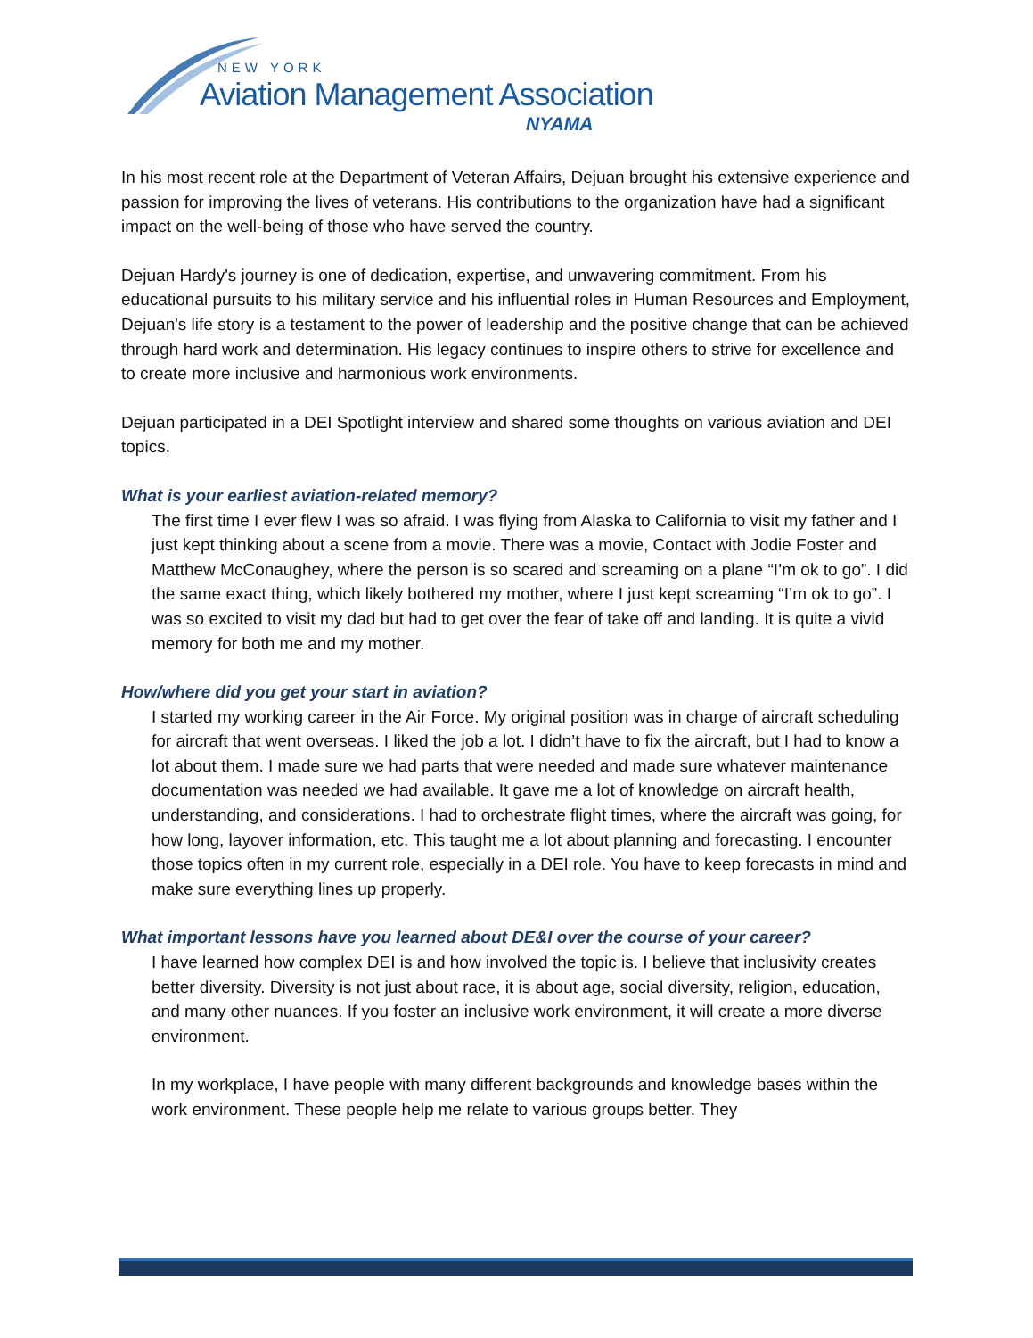NEW YORK
Aviation Management Association
NYAMA
In his most recent role at the Department of Veteran Affairs, Dejuan brought his extensive experience and passion for improving the lives of veterans. His contributions to the organization have had a significant impact on the well-being of those who have served the country.
Dejuan Hardy's journey is one of dedication, expertise, and unwavering commitment. From his educational pursuits to his military service and his influential roles in Human Resources and Employment, Dejuan's life story is a testament to the power of leadership and the positive change that can be achieved through hard work and determination. His legacy continues to inspire others to strive for excellence and to create more inclusive and harmonious work environments.
Dejuan participated in a DEI Spotlight interview and shared some thoughts on various aviation and DEI topics.
What is your earliest aviation-related memory?
The first time I ever flew I was so afraid. I was flying from Alaska to California to visit my father and I just kept thinking about a scene from a movie. There was a movie, Contact with Jodie Foster and Matthew McConaughey, where the person is so scared and screaming on a plane “I’m ok to go”. I did the same exact thing, which likely bothered my mother, where I just kept screaming “I’m ok to go”. I was so excited to visit my dad but had to get over the fear of take off and landing. It is quite a vivid memory for both me and my mother.
How/where did you get your start in aviation?
I started my working career in the Air Force. My original position was in charge of aircraft scheduling for aircraft that went overseas. I liked the job a lot. I didn’t have to fix the aircraft, but I had to know a lot about them. I made sure we had parts that were needed and made sure whatever maintenance documentation was needed we had available. It gave me a lot of knowledge on aircraft health, understanding, and considerations. I had to orchestrate flight times, where the aircraft was going, for how long, layover information, etc. This taught me a lot about planning and forecasting. I encounter those topics often in my current role, especially in a DEI role. You have to keep forecasts in mind and make sure everything lines up properly.
What important lessons have you learned about DE&I over the course of your career?
I have learned how complex DEI is and how involved the topic is. I believe that inclusivity creates better diversity. Diversity is not just about race, it is about age, social diversity, religion, education, and many other nuances. If you foster an inclusive work environment, it will create a more diverse environment.
In my workplace, I have people with many different backgrounds and knowledge bases within the work environment. These people help me relate to various groups better. They